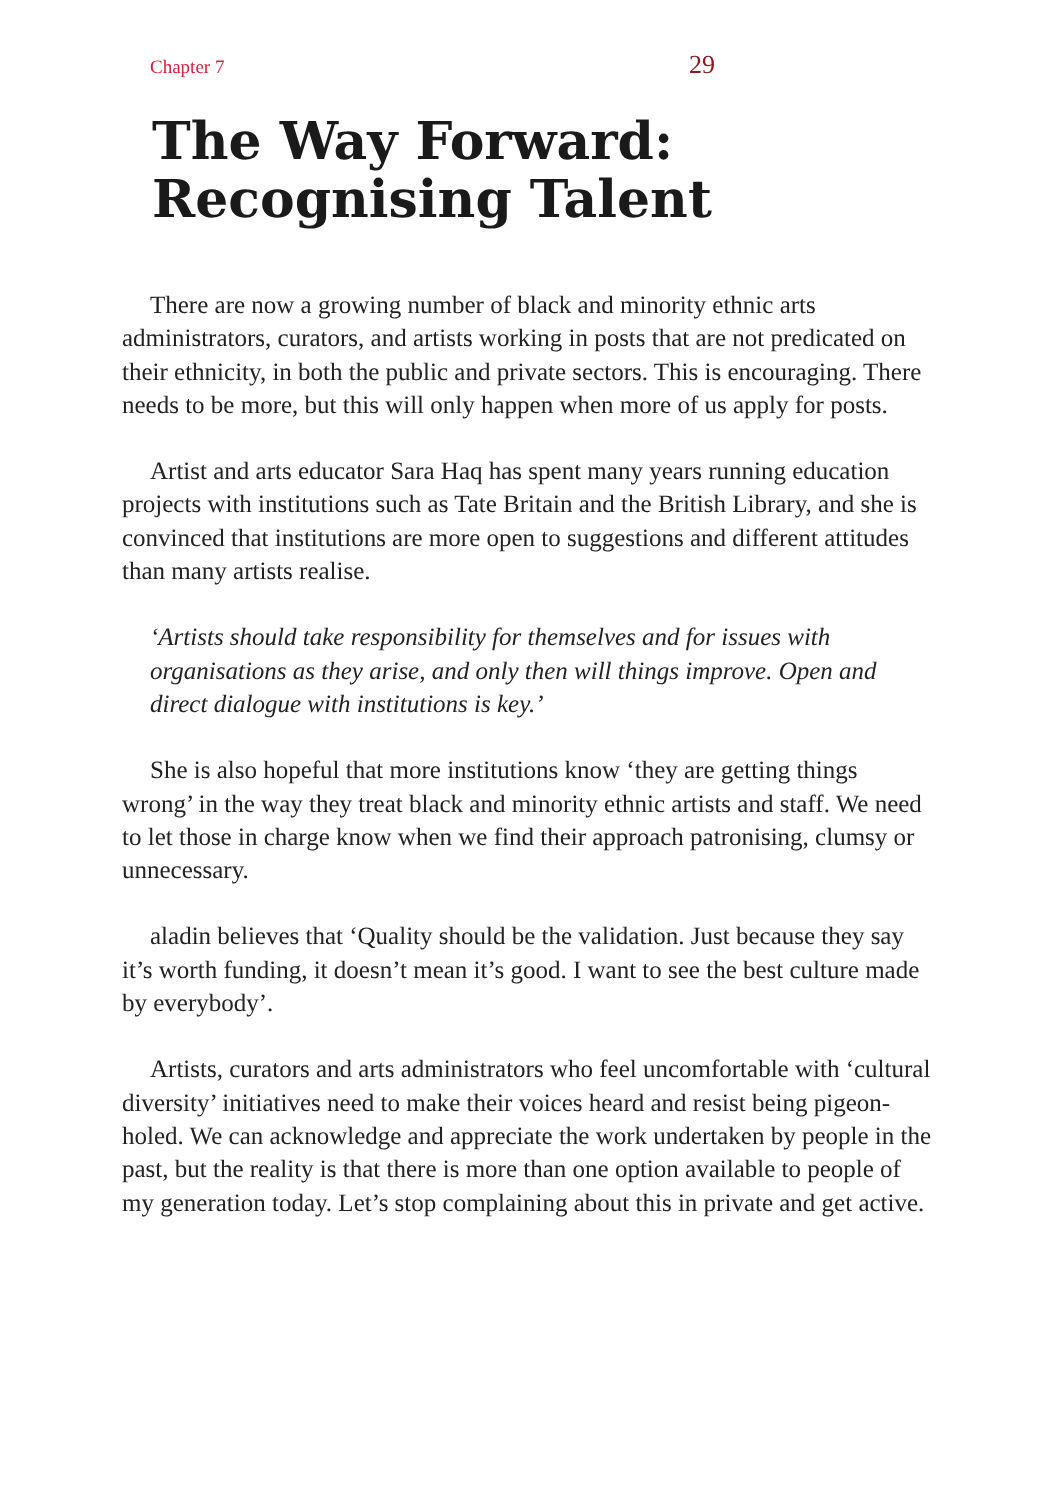Chapter 7 29
The Way Forward:
Recognising Talent
There are now a growing number of black and minority ethnic arts administrators, curators, and artists working in posts that are not predicated on their ethnicity, in both the public and private sectors. This is encouraging. There needs to be more, but this will only happen when more of us apply for posts.
Artist and arts educator Sara Haq has spent many years running education projects with institutions such as Tate Britain and the British Library, and she is convinced that institutions are more open to suggestions and different attitudes than many artists realise.
‘Artists should take responsibility for themselves and for issues with organisations as they arise, and only then will things improve. Open and direct dialogue with institutions is key.’
She is also hopeful that more institutions know ‘they are getting things wrong’ in the way they treat black and minority ethnic artists and staff. We need to let those in charge know when we find their approach patronising, clumsy or unnecessary.
aladin believes that ‘Quality should be the validation. Just because they say it’s worth funding, it doesn’t mean it’s good. I want to see the best culture made by everybody’.
Artists, curators and arts administrators who feel uncomfortable with ‘cultural diversity’ initiatives need to make their voices heard and resist being pigeon-holed. We can acknowledge and appreciate the work undertaken by people in the past, but the reality is that there is more than one option available to people of my generation today. Let’s stop complaining about this in private and get active.